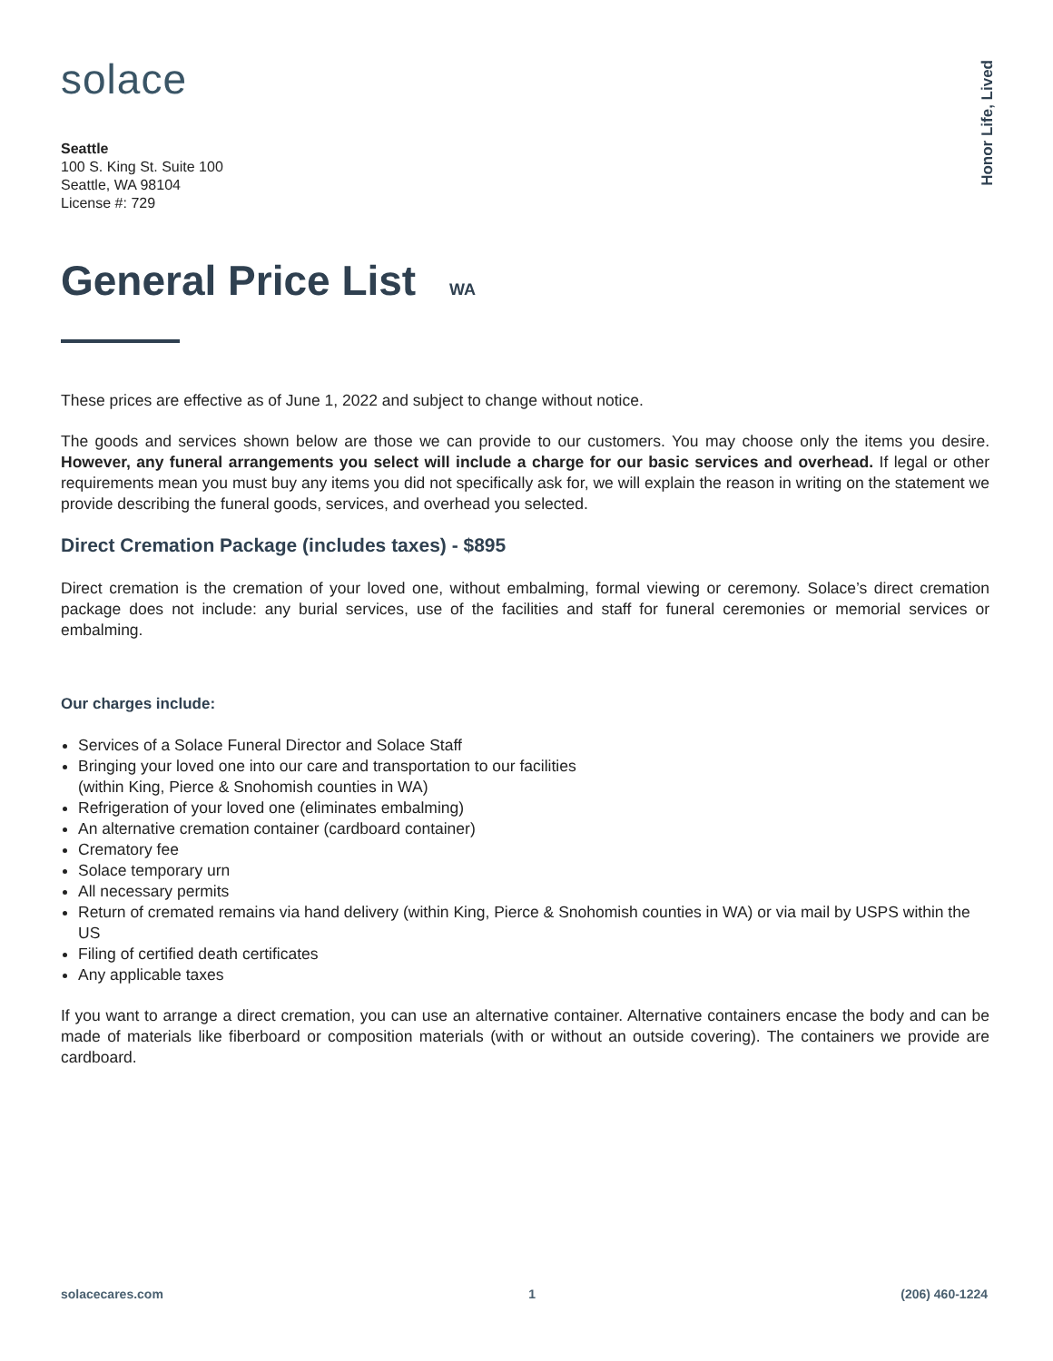Honor Life, Lived
solace
Seattle
100 S. King St. Suite 100
Seattle, WA 98104
License #: 729
General Price List WA
These prices are effective as of June 1, 2022 and subject to change without notice.
The goods and services shown below are those we can provide to our customers. You may choose only the items you desire. However, any funeral arrangements you select will include a charge for our basic services and overhead. If legal or other requirements mean you must buy any items you did not specifically ask for, we will explain the reason in writing on the statement we provide describing the funeral goods, services, and overhead you selected.
Direct Cremation Package (includes taxes) - $895
Direct cremation is the cremation of your loved one, without embalming, formal viewing or ceremony. Solace’s direct cremation package does not include: any burial services, use of the facilities and staff for funeral ceremonies or memorial services or embalming.
Our charges include:
Services of a Solace Funeral Director and Solace Staff
Bringing your loved one into our care and transportation to our facilities
(within King, Pierce & Snohomish counties in WA)
Refrigeration of your loved one (eliminates embalming)
An alternative cremation container (cardboard container)
Crematory fee
Solace temporary urn
All necessary permits
Return of cremated remains via hand delivery (within King, Pierce & Snohomish counties in WA) or via mail by USPS within the US
Filing of certified death certificates
Any applicable taxes
If you want to arrange a direct cremation, you can use an alternative container. Alternative containers encase the body and can be made of materials like fiberboard or composition materials (with or without an outside covering). The containers we provide are cardboard.
solacecares.com 1 (206) 460-1224